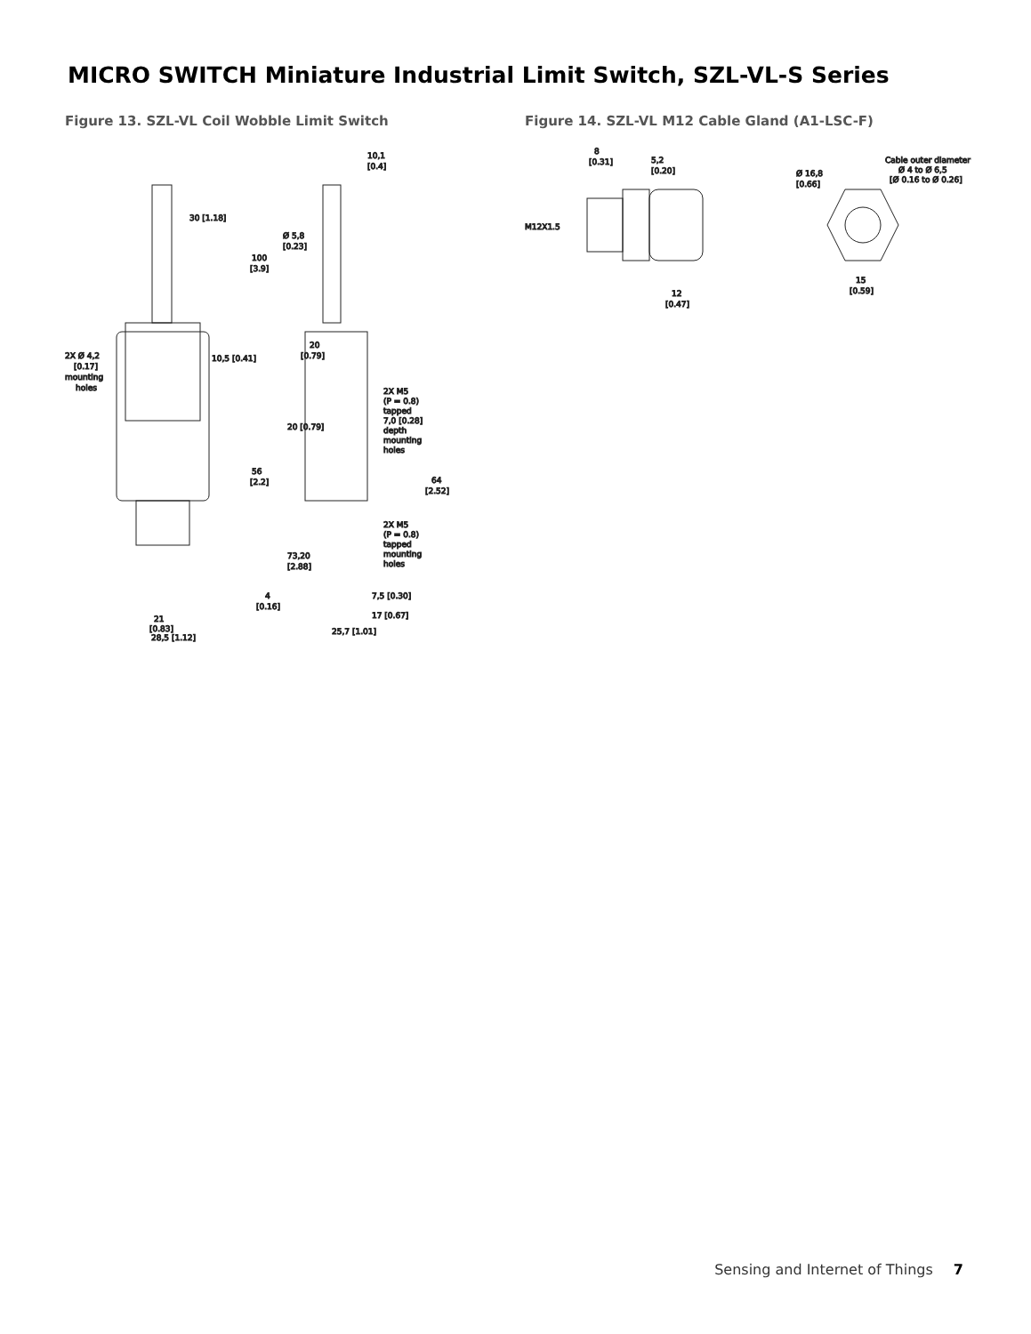MICRO SWITCH Miniature Industrial Limit Switch, SZL-VL-S Series
Figure 13. SZL-VL Coil Wobble Limit Switch
30 [1.18]
100
[3.9]
2X Ø 4,2
[0.17]
mounting
holes
10,5 [0.41]
56
[2.2]
4
[0.16]
21
[0.83]
28,5 [1.12]
10,1
[0.4]
Ø 5,8
[0.23]
20
[0.79]
20 [0.79]
2X M5
(P = 0.8)
tapped
7,0 [0.28]
depth
mounting
holes
64
[2.52]
2X M5
(P = 0.8)
tapped
mounting
holes
73,20
[2.88]
7,5 [0.30]
17 [0.67]
25,7 [1.01]
Figure 14. SZL-VL M12 Cable Gland (A1-LSC-F)
8
[0.31]
5,2
[0.20]
M12X1.5
12
[0.47]
Ø 16,8
[0.66]
Cable outer diameter
Ø 4 to Ø 6,5
[Ø 0.16 to Ø 0.26]
15
[0.59]
Sensing and Internet of Things 7